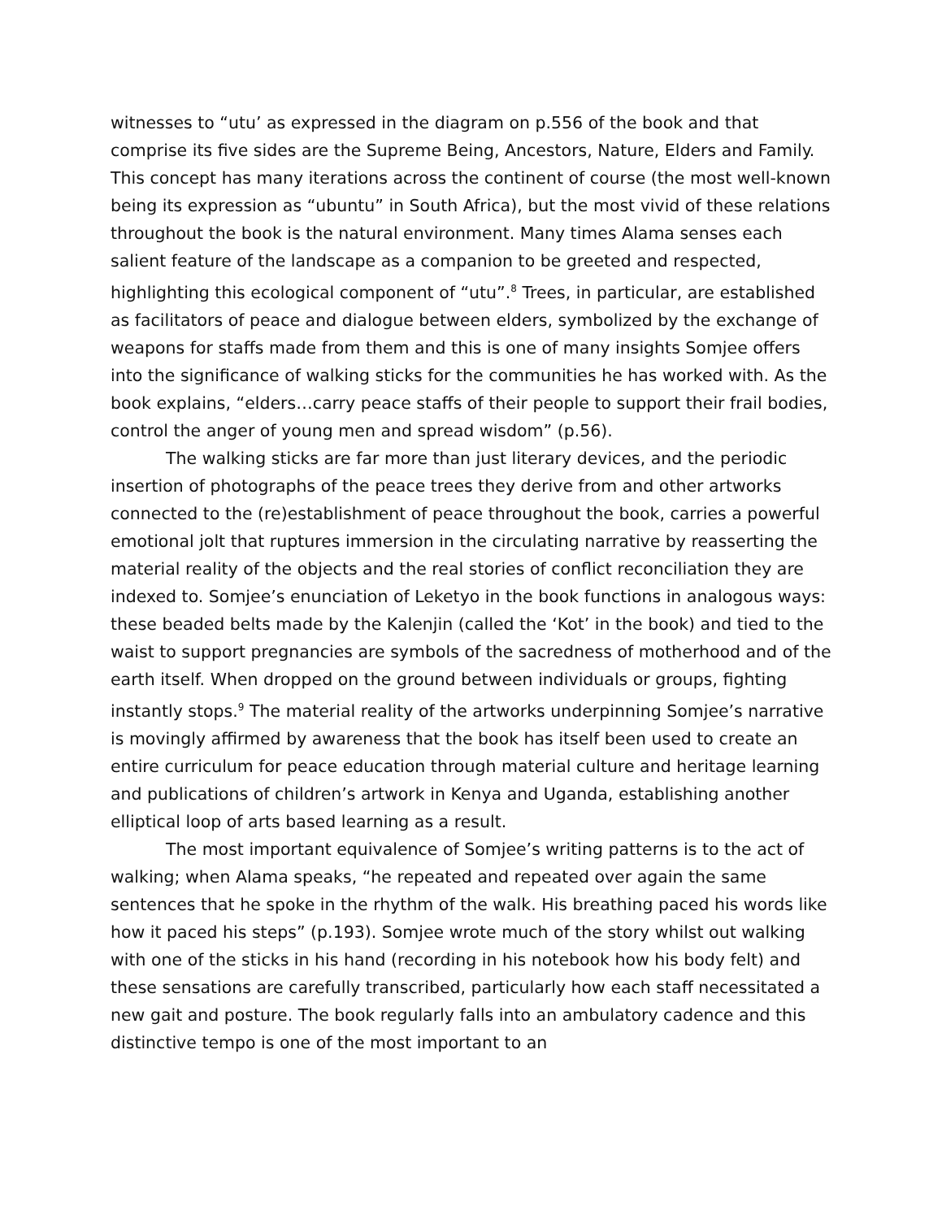witnesses to “utu’ as expressed in the diagram on p.556 of the book and that comprise its five sides are the Supreme Being, Ancestors, Nature, Elders and Family. This concept has many iterations across the continent of course (the most well-known being its expression as “ubuntu” in South Africa), but the most vivid of these relations throughout the book is the natural environment. Many times Alama senses each salient feature of the landscape as a companion to be greeted and respected, highlighting this ecological component of “utu”.<sup>8</sup> Trees, in particular, are established as facilitators of peace and dialogue between elders, symbolized by the exchange of weapons for staffs made from them and this is one of many insights Somjee offers into the significance of walking sticks for the communities he has worked with. As the book explains, “elders…carry peace staffs of their people to support their frail bodies, control the anger of young men and spread wisdom” (p.56).
The walking sticks are far more than just literary devices, and the periodic insertion of photographs of the peace trees they derive from and other artworks connected to the (re)establishment of peace throughout the book, carries a powerful emotional jolt that ruptures immersion in the circulating narrative by reasserting the material reality of the objects and the real stories of conflict reconciliation they are indexed to. Somjee’s enunciation of Leketyo in the book functions in analogous ways: these beaded belts made by the Kalenjin (called the ‘Kot’ in the book) and tied to the waist to support pregnancies are symbols of the sacredness of motherhood and of the earth itself. When dropped on the ground between individuals or groups, fighting instantly stops.<sup>9</sup> The material reality of the artworks underpinning Somjee’s narrative is movingly affirmed by awareness that the book has itself been used to create an entire curriculum for peace education through material culture and heritage learning and publications of children’s artwork in Kenya and Uganda, establishing another elliptical loop of arts based learning as a result.
The most important equivalence of Somjee’s writing patterns is to the act of walking; when Alama speaks, “he repeated and repeated over again the same sentences that he spoke in the rhythm of the walk. His breathing paced his words like how it paced his steps” (p.193). Somjee wrote much of the story whilst out walking with one of the sticks in his hand (recording in his notebook how his body felt) and these sensations are carefully transcribed, particularly how each staff necessitated a new gait and posture. The book regularly falls into an ambulatory cadence and this distinctive tempo is one of the most important to an